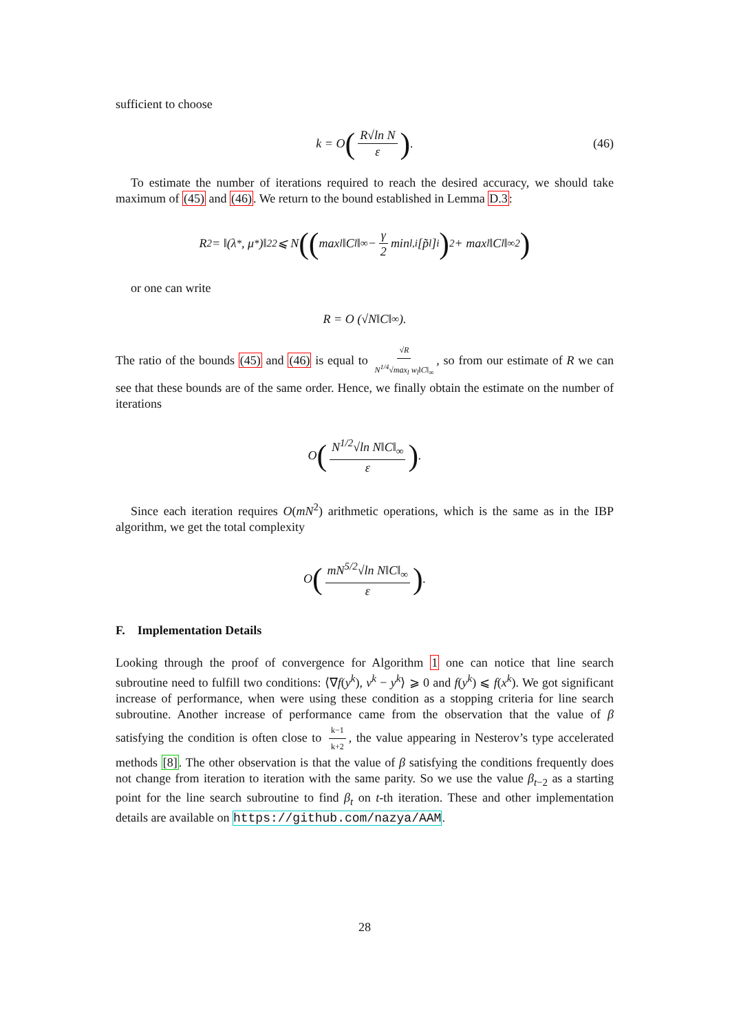sufficient to choose
k = O (R√ln N ε). (46)
To estimate the number of iterations required to reach the desired accuracy, we should take maximum of (45) and (46). We return to the bound established in Lemma D.3:
R<sup>2</sup> = ‖(λ<sup>*</sup>, μ<sup>*</sup>)‖<sub>2</sub><sup>2</sup> ⩽ N (( max<sub>l</sub> ‖C<sub>l</sub>‖<sub>∞</sub> − γ 2 min<sub>l,i</sub>[p̃<sub>l</sub>]<sub>i</sub> )<sup>2</sup> + max<sub>l</sub> ‖C<sub>l</sub>‖<sub>∞</sub><sup>2</sup> )
or one can write
R = O (√N‖C‖<sub>∞</sub>).
The ratio of the bounds (45) and (46) is equal to √R N<sup>1/4</sup>√max<sub>l</sub> w<sub>l</sub>‖C‖<sub>∞</sub>, so from our estimate of R we can see that these bounds are of the same order. Hence, we finally obtain the estimate on the number of iterations
O (N<sup>1/2</sup>√ln N‖C‖<sub>∞</sub> ε).
Since each iteration requires O(mN<sup>2</sup>) arithmetic operations, which is the same as in the IBP algorithm, we get the total complexity
O (mN<sup>5/2</sup>√ln N‖C‖<sub>∞</sub> ε).
F. Implementation Details
Looking through the proof of convergence for Algorithm 1 one can notice that line search subroutine need to fulfill two conditions: ⟨∇f(y<sup>k</sup>), v<sup>k</sup> − y<sup>k</sup>⟩ ⩾ 0 and f(y<sup>k</sup>) ⩽ f(x<sup>k</sup>). We got significant increase of performance, when were using these condition as a stopping criteria for line search subroutine. Another increase of performance came from the observation that the value of β satisfying the condition is often close to k−1 k+2, the value appearing in Nesterov’s type accelerated methods [8]. The other observation is that the value of β satisfying the conditions frequently does not change from iteration to iteration with the same parity. So we use the value β<sub>t−2</sub> as a starting point for the line search subroutine to find β<sub>t</sub> on t-th iteration. These and other implementation details are available on https://github.com/nazya/AAM.
28